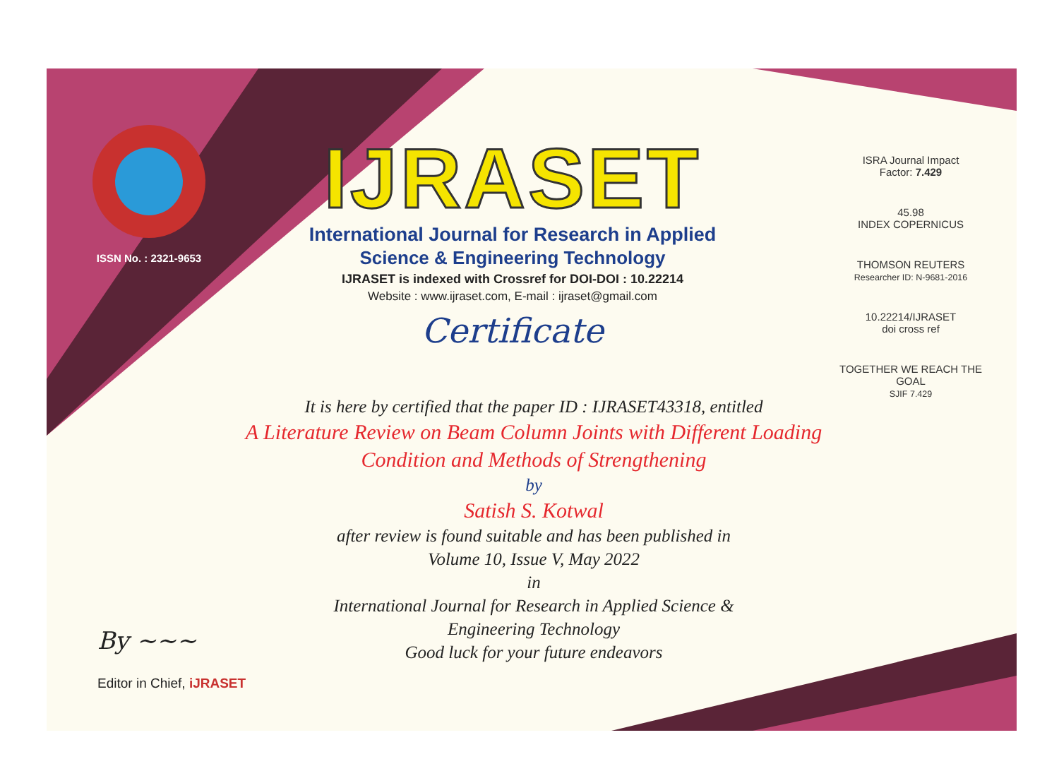ISSN No. : 2321-9653
IJRASET
International Journal for Research in Applied
Science & Engineering Technology
IJRASET is indexed with Crossref for DOI-DOI : 10.22214
Website : www.ijraset.com, E-mail : ijraset@gmail.com
Certificate
ISRA Journal Impact
Factor: 7.429
45.98
INDEX COPERNICUS
THOMSON REUTERS
Researcher ID: N-9681-2016
10.22214/IJRASET
doi cross ref
TOGETHER WE REACH THE GOAL
SJIF 7.429
It is here by certified that the paper ID : IJRASET43318, entitled
A Literature Review on Beam Column Joints with Different Loading
Condition and Methods of Strengthening
by
Satish S. Kotwal
after review is found suitable and has been published in
Volume 10, Issue V, May 2022
in
International Journal for Research in Applied Science &
Engineering Technology
Good luck for your future endeavors
By ~~~
Editor in Chief, iJRASET